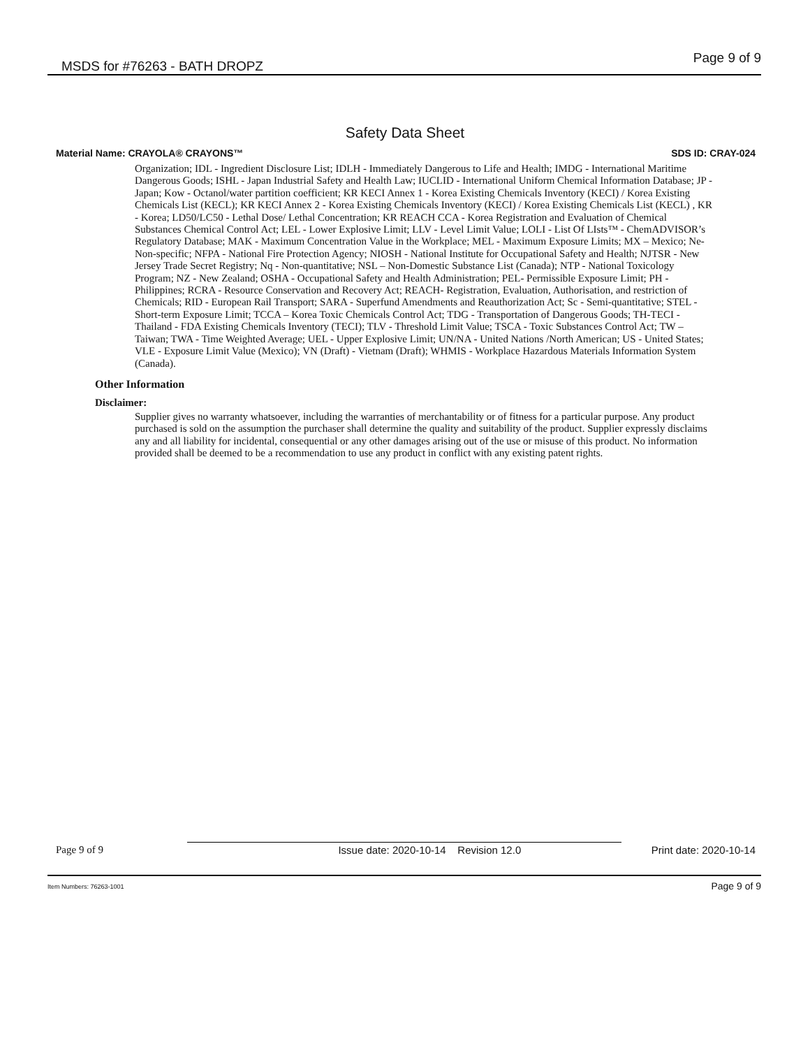MSDS for #76263 - BATH DROPZ Page 9 of 9
Safety Data Sheet
Material Name: CRAYOLA® CRAYONS™ SDS ID: CRAY-024
Organization; IDL - Ingredient Disclosure List; IDLH - Immediately Dangerous to Life and Health; IMDG - International Maritime Dangerous Goods; ISHL - Japan Industrial Safety and Health Law; IUCLID - International Uniform Chemical Information Database; JP - Japan; Kow - Octanol/water partition coefficient; KR KECI Annex 1 - Korea Existing Chemicals Inventory (KECI) / Korea Existing Chemicals List (KECL); KR KECI Annex 2 - Korea Existing Chemicals Inventory (KECI) / Korea Existing Chemicals List (KECL) , KR - Korea; LD50/LC50 - Lethal Dose/ Lethal Concentration; KR REACH CCA - Korea Registration and Evaluation of Chemical Substances Chemical Control Act; LEL - Lower Explosive Limit; LLV - Level Limit Value; LOLI - List Of LIsts™ - ChemADVISOR’s Regulatory Database; MAK - Maximum Concentration Value in the Workplace; MEL - Maximum Exposure Limits; MX – Mexico; Ne- Non-specific; NFPA - National Fire Protection Agency; NIOSH - National Institute for Occupational Safety and Health; NJTSR - New Jersey Trade Secret Registry; Nq - Non-quantitative; NSL – Non-Domestic Substance List (Canada); NTP - National Toxicology Program; NZ - New Zealand; OSHA - Occupational Safety and Health Administration; PEL- Permissible Exposure Limit; PH - Philippines; RCRA - Resource Conservation and Recovery Act; REACH- Registration, Evaluation, Authorisation, and restriction of Chemicals; RID - European Rail Transport; SARA - Superfund Amendments and Reauthorization Act; Sc - Semi-quantitative; STEL - Short-term Exposure Limit; TCCA – Korea Toxic Chemicals Control Act; TDG - Transportation of Dangerous Goods; TH-TECI - Thailand - FDA Existing Chemicals Inventory (TECI); TLV - Threshold Limit Value; TSCA - Toxic Substances Control Act; TW – Taiwan; TWA - Time Weighted Average; UEL - Upper Explosive Limit; UN/NA - United Nations /North American; US - United States; VLE - Exposure Limit Value (Mexico); VN (Draft) - Vietnam (Draft); WHMIS - Workplace Hazardous Materials Information System (Canada).
Other Information
Disclaimer:
Supplier gives no warranty whatsoever, including the warranties of merchantability or of fitness for a particular purpose. Any product purchased is sold on the assumption the purchaser shall determine the quality and suitability of the product. Supplier expressly disclaims any and all liability for incidental, consequential or any other damages arising out of the use or misuse of this product. No information provided shall be deemed to be a recommendation to use any product in conflict with any existing patent rights.
Page 9 of 9 Issue date: 2020-10-14 Revision 12.0 Print date: 2020-10-14
Item Numbers: 76263-1001 Page 9 of 9